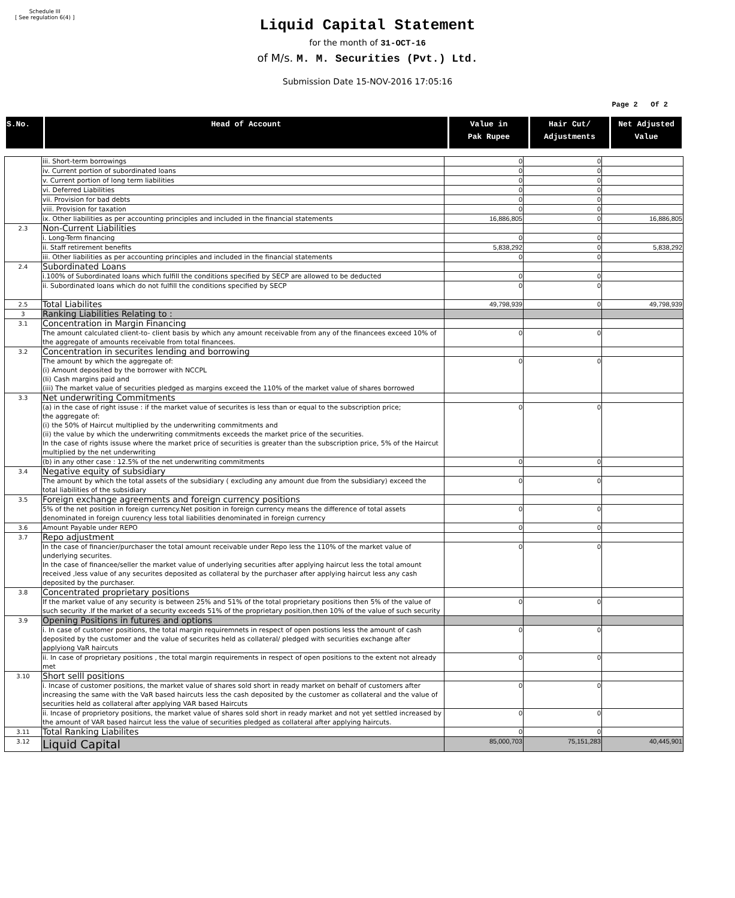Schedule III
[ See regulation 6(4) ]
Liquid Capital Statement
for the month of 31-OCT-16
of M/s. M. M. Securities (Pvt.) Ltd.
Submission Date 15-NOV-2016 17:05:16
Page 2 Of 2
| S.No. | Head of Account | Value in Pak Rupee | Hair Cut/ Adjustments | Net Adjusted Value |
| --- | --- | --- | --- | --- |
| | iii. Short-term borrowings | 0 | 0 | |
| | iv. Current portion of subordinated loans | 0 | 0 | |
| | v. Current portion of long term liabilities | 0 | 0 | |
| | vi. Deferred Liabilities | 0 | 0 | |
| | vii. Provision for bad debts | 0 | 0 | |
| | viii. Provision for taxation | 0 | 0 | |
| | ix. Other liabilities as per accounting principles and included in the financial statements | 16,886,805 | 0 | 16,886,805 |
| 2.3 | Non-Current Liabilities | | | |
| | i. Long-Term financing | 0 | 0 | |
| | ii. Staff retirement benefits | 5,838,292 | 0 | 5,838,292 |
| | iii. Other liabilities as per accounting principles and included in the financial statements | 0 | 0 | |
| 2.4 | Subordinated Loans | | | |
| | i.100% of Subordinated loans which fulfill the conditions specified by SECP are allowed to be deducted | 0 | 0 | |
| | ii. Subordinated loans which do not fulfill the conditions specified by SECP | 0 | 0 | |
| 2.5 | Total Liabilites | 49,798,939 | 0 | 49,798,939 |
| 3 | Ranking Liabilities Relating to : | | | |
| 3.1 | Concentration in Margin Financing | | | |
| | The amount calculated client-to- client basis by which any amount receivable from any of the financees exceed 10% of the aggregate of amounts receivable from total financees. | 0 | 0 | |
| 3.2 | Concentration in securites lending and borrowing | | | |
| | The amount by which the aggregate of: (i) Amount deposited by the borrower with NCCPL (Ii) Cash margins paid and (iii) The market value of securities pledged as margins exceed the 110% of the market value of shares borrowed | 0 | 0 | |
| 3.3 | Net underwriting Commitments | | | |
| | (a) in the case of right issuse : if the market value of securites is less than or equal to the subscription price; the aggregate of: (i) the 50% of Haircut multiplied by the underwriting commitments and (ii) the value by which the underwriting commitments exceeds the market price of the securities. In the case of rights issuse where the market price of securities is greater than the subscription price, 5% of the Haircut multiplied by the net underwriting | 0 | 0 | |
| | (b) in any other case : 12.5% of the net underwriting commitments | 0 | 0 | |
| 3.4 | Negative equity of subsidiary | | | |
| | The amount by which the total assets of the subsidiary ( excluding any amount due from the subsidiary) exceed the total liabilities of the subsidiary | 0 | 0 | |
| 3.5 | Foreign exchange agreements and foreign currency positions | | | |
| | 5% of the net position in foreign currency.Net position in foreign currency means the difference of total assets denominated in foreign cuurency less total liabilities denominated in foreign currency | 0 | 0 | |
| 3.6 | Amount Payable under REPO | 0 | 0 | |
| 3.7 | Repo adjustment | | | |
| | In the case of financier/purchaser the total amount receivable under Repo less the 110% of the market value of underlying securites. In the case of financee/seller the market value of underlying securities after applying haircut less the total amount received ,less value of any securites deposited as collateral by the purchaser after applying haircut less any cash deposited by the purchaser. | 0 | 0 | |
| 3.8 | Concentrated proprietary positions | | | |
| | If the market value of any security is between 25% and 51% of the total proprietary positions then 5% of the value of such security .If the market of a security exceeds 51% of the proprietary position,then 10% of the value of such security | 0 | 0 | |
| 3.9 | Opening Positions in futures and options | | | |
| | i. In case of customer positions, the total margin requiremnets in respect of open postions less the amount of cash deposited by the customer and the value of securites held as collateral/ pledged with securities exchange after applyiong VaR haircuts | 0 | 0 | |
| | ii. In case of proprietary positions , the total margin requirements in respect of open positions to the extent not already met | 0 | 0 | |
| 3.10 | Short selll positions | | | |
| | i. Incase of customer positions, the market value of shares sold short in ready market on behalf of customers after increasing the same with the VaR based haircuts less the cash deposited by the customer as collateral and the value of securities held as collateral after applying VAR based Haircuts | 0 | 0 | |
| | ii. Incase of proprietory positions, the market value of shares sold short in ready market and not yet settled increased by the amount of VAR based haircut less the value of securities pledged as collateral after applying haircuts. | 0 | 0 | |
| 3.11 | Total Ranking Liabilites | 0 | 0 | |
| 3.12 | Liquid Capital | 85,000,703 | 75,151,283 | 40,445,901 |